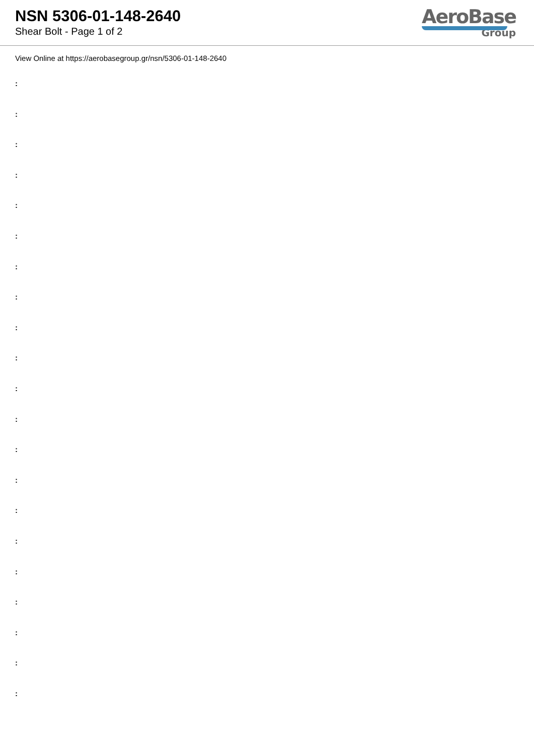NSN 5306-01-148-2640
Shear Bolt - Page 1 of 2
AeroBase
Group
View Online at https://aerobasegroup.gr/nsn/5306-01-148-2640
:
:
:
:
:
:
:
:
:
:
:
:
:
:
:
:
:
:
:
:
: